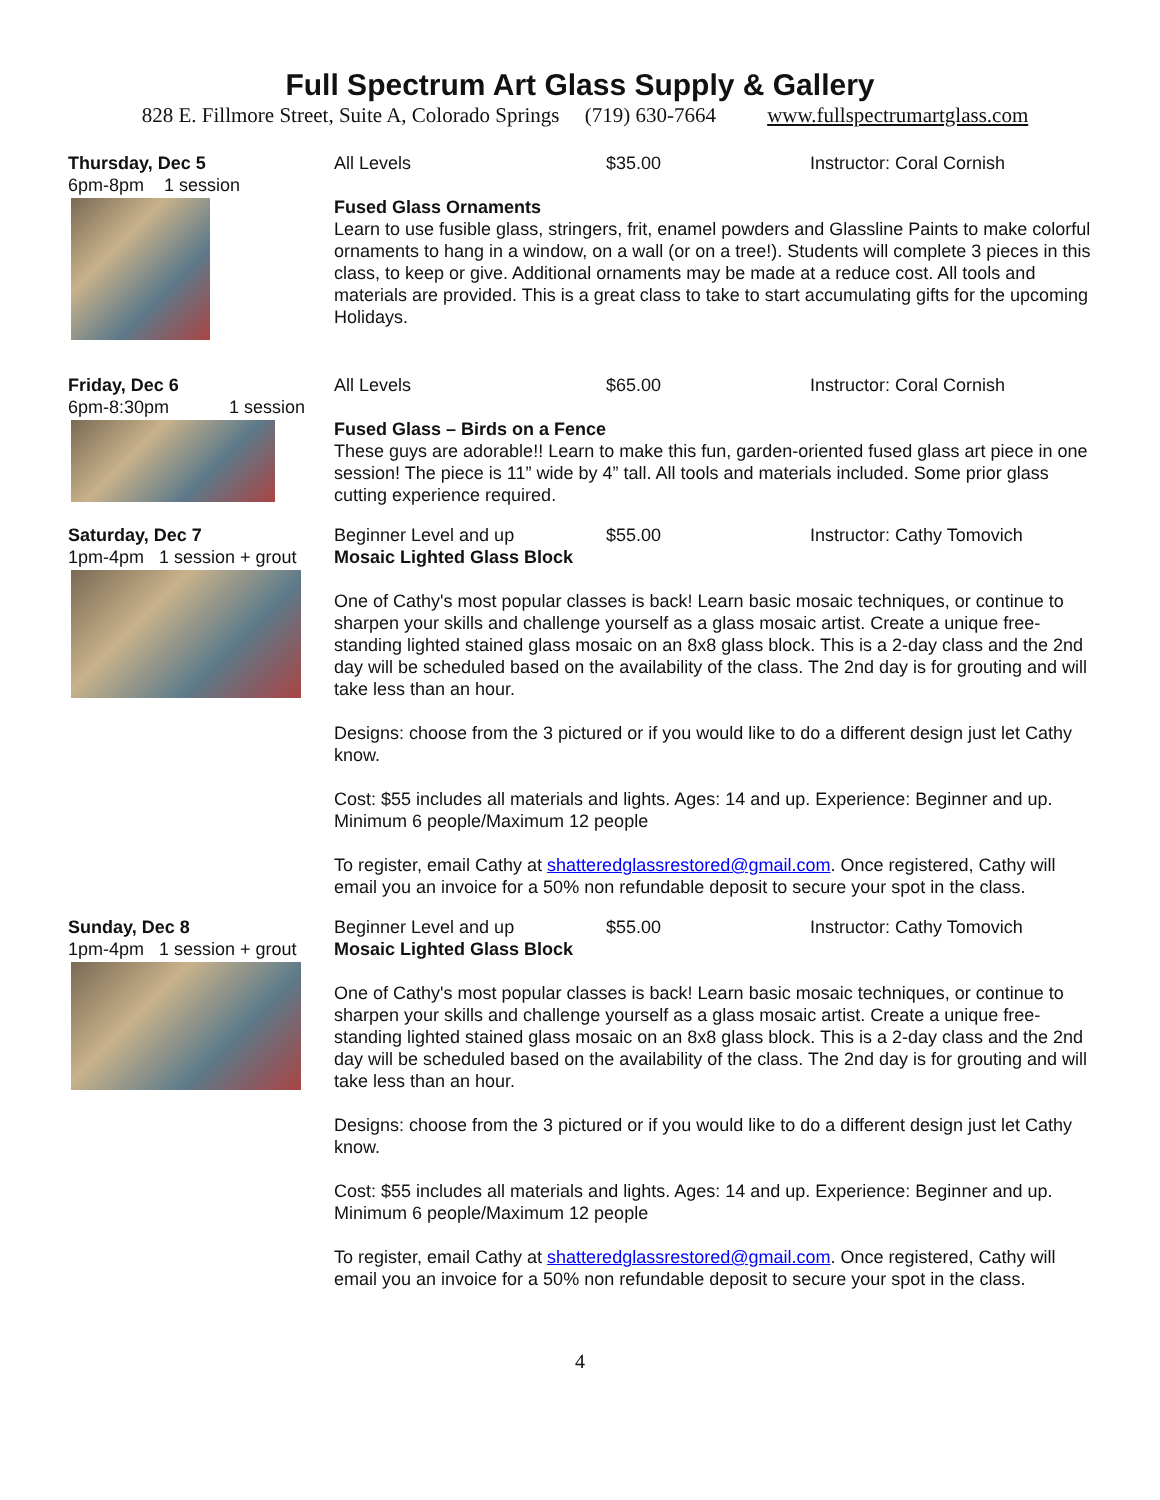Full Spectrum Art Glass Supply & Gallery
828 E. Fillmore Street, Suite A, Colorado Springs (719) 630-7664 www.fullspectrumartglass.com
Thursday, Dec 5
6pm-8pm 1 session
All Levels $35.00 Instructor: Coral Cornish
Fused Glass Ornaments
Learn to use fusible glass, stringers, frit, enamel powders and Glassline Paints to make colorful ornaments to hang in a window, on a wall (or on a tree!). Students will complete 3 pieces in this class, to keep or give. Additional ornaments may be made at a reduce cost. All tools and materials are provided. This is a great class to take to start accumulating gifts for the upcoming Holidays.
Friday, Dec 6
6pm-8:30pm 1 session
All Levels $65.00 Instructor: Coral Cornish
Fused Glass – Birds on a Fence
These guys are adorable!! Learn to make this fun, garden-oriented fused glass art piece in one session! The piece is 11” wide by 4” tall. All tools and materials included. Some prior glass cutting experience required.
Saturday, Dec 7
1pm-4pm 1 session + grout
Beginner Level and up $55.00 Instructor: Cathy Tomovich
Mosaic Lighted Glass Block
One of Cathy's most popular classes is back! Learn basic mosaic techniques, or continue to sharpen your skills and challenge yourself as a glass mosaic artist. Create a unique free-standing lighted stained glass mosaic on an 8x8 glass block. This is a 2-day class and the 2nd day will be scheduled based on the availability of the class. The 2nd day is for grouting and will take less than an hour.
Designs: choose from the 3 pictured or if you would like to do a different design just let Cathy know.
Cost: $55 includes all materials and lights. Ages: 14 and up. Experience: Beginner and up. Minimum 6 people/Maximum 12 people
To register, email Cathy at shatteredglassrestored@gmail.com. Once registered, Cathy will email you an invoice for a 50% non refundable deposit to secure your spot in the class.
Sunday, Dec 8
1pm-4pm 1 session + grout
Beginner Level and up $55.00 Instructor: Cathy Tomovich
Mosaic Lighted Glass Block
One of Cathy's most popular classes is back! Learn basic mosaic techniques, or continue to sharpen your skills and challenge yourself as a glass mosaic artist. Create a unique free-standing lighted stained glass mosaic on an 8x8 glass block. This is a 2-day class and the 2nd day will be scheduled based on the availability of the class. The 2nd day is for grouting and will take less than an hour.
Designs: choose from the 3 pictured or if you would like to do a different design just let Cathy know.
Cost: $55 includes all materials and lights. Ages: 14 and up. Experience: Beginner and up. Minimum 6 people/Maximum 12 people
To register, email Cathy at shatteredglassrestored@gmail.com. Once registered, Cathy will email you an invoice for a 50% non refundable deposit to secure your spot in the class.
4